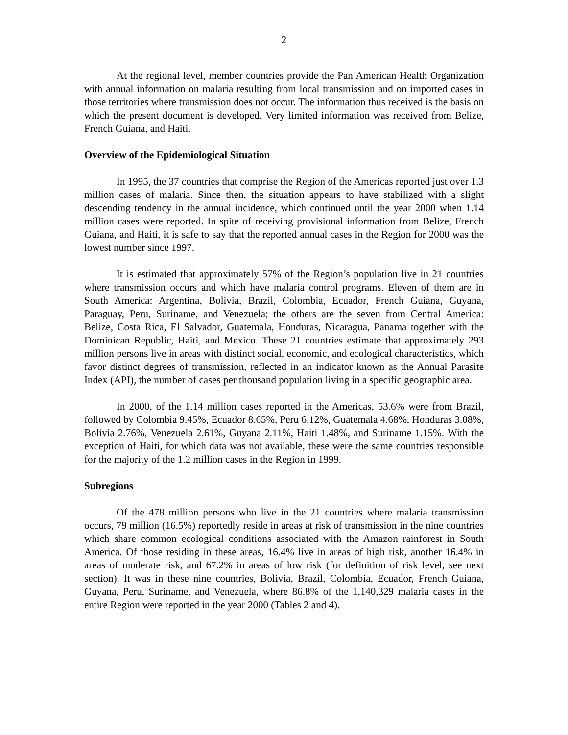2
At the regional level, member countries provide the Pan American Health Organization with annual information on malaria resulting from local transmission and on imported cases in those territories where transmission does not occur. The information thus received is the basis on which the present document is developed. Very limited information was received from Belize, French Guiana, and Haiti.
Overview of the Epidemiological Situation
In 1995, the 37 countries that comprise the Region of the Americas reported just over 1.3 million cases of malaria. Since then, the situation appears to have stabilized with a slight descending tendency in the annual incidence, which continued until the year 2000 when 1.14 million cases were reported. In spite of receiving provisional information from Belize, French Guiana, and Haiti, it is safe to say that the reported annual cases in the Region for 2000 was the lowest number since 1997.
It is estimated that approximately 57% of the Region’s population live in 21 countries where transmission occurs and which have malaria control programs. Eleven of them are in South America: Argentina, Bolivia, Brazil, Colombia, Ecuador, French Guiana, Guyana, Paraguay, Peru, Suriname, and Venezuela; the others are the seven from Central America: Belize, Costa Rica, El Salvador, Guatemala, Honduras, Nicaragua, Panama together with the Dominican Republic, Haiti, and Mexico. These 21 countries estimate that approximately 293 million persons live in areas with distinct social, economic, and ecological characteristics, which favor distinct degrees of transmission, reflected in an indicator known as the Annual Parasite Index (API), the number of cases per thousand population living in a specific geographic area.
In 2000, of the 1.14 million cases reported in the Americas, 53.6% were from Brazil, followed by Colombia 9.45%, Ecuador 8.65%, Peru 6.12%, Guatemala 4.68%, Honduras 3.08%, Bolivia 2.76%, Venezuela 2.61%, Guyana 2.11%, Haiti 1.48%, and Suriname 1.15%. With the exception of Haiti, for which data was not available, these were the same countries responsible for the majority of the 1.2 million cases in the Region in 1999.
Subregions
Of the 478 million persons who live in the 21 countries where malaria transmission occurs, 79 million (16.5%) reportedly reside in areas at risk of transmission in the nine countries which share common ecological conditions associated with the Amazon rainforest in South America. Of those residing in these areas, 16.4% live in areas of high risk, another 16.4% in areas of moderate risk, and 67.2% in areas of low risk (for definition of risk level, see next section). It was in these nine countries, Bolivia, Brazil, Colombia, Ecuador, French Guiana, Guyana, Peru, Suriname, and Venezuela, where 86.8% of the 1,140,329 malaria cases in the entire Region were reported in the year 2000 (Tables 2 and 4).